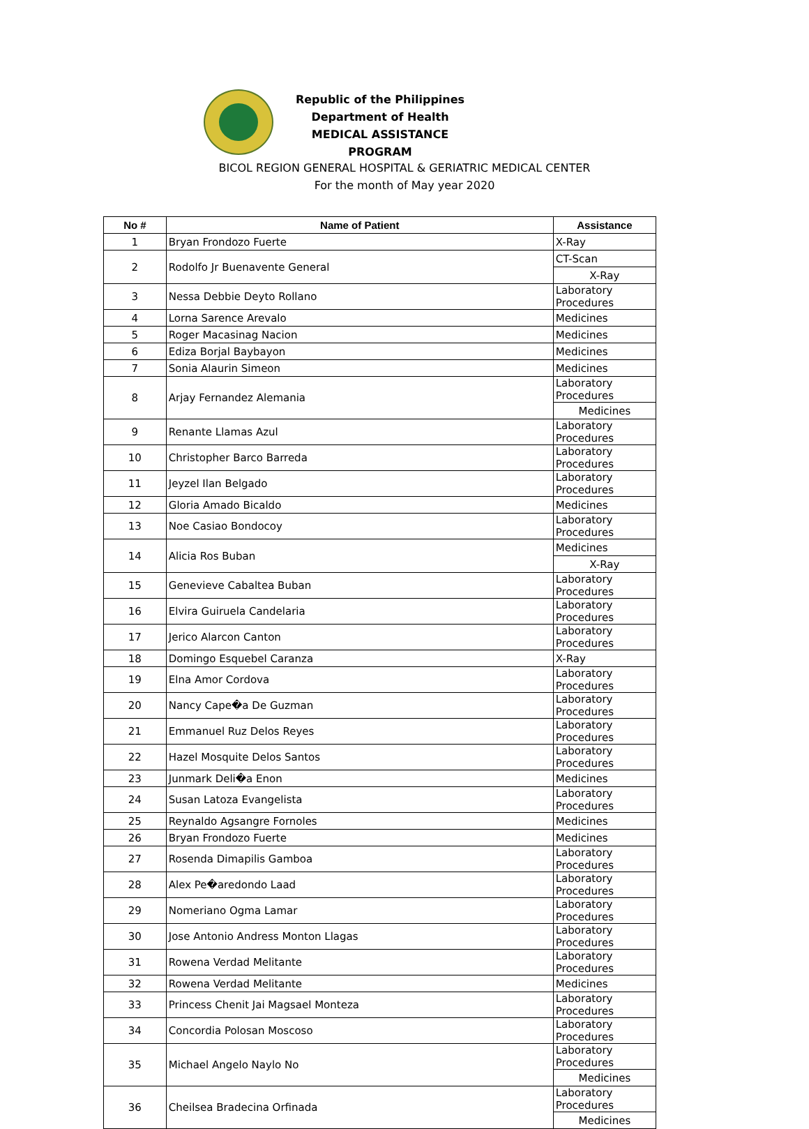Republic of the Philippines
Department of Health
MEDICAL ASSISTANCE PROGRAM
BICOL REGION GENERAL HOSPITAL & GERIATRIC MEDICAL CENTER
For the month of May year 2020
| No # | Name of Patient | Assistance |
| --- | --- | --- |
| 1 | Bryan Frondozo Fuerte | X-Ray |
| 2 | Rodolfo Jr Buenavente General | CT-Scan |
| | | X-Ray |
| 3 | Nessa Debbie Deyto Rollano | Laboratory Procedures |
| 4 | Lorna Sarence Arevalo | Medicines |
| 5 | Roger Macasinag Nacion | Medicines |
| 6 | Ediza Borjal Baybayon | Medicines |
| 7 | Sonia Alaurin Simeon | Medicines |
| 8 | Arjay Fernandez Alemania | Laboratory Procedures |
| | | Medicines |
| 9 | Renante Llamas Azul | Laboratory Procedures |
| 10 | Christopher Barco Barreda | Laboratory Procedures |
| 11 | Jeyzel Ilan Belgado | Laboratory Procedures |
| 12 | Gloria Amado Bicaldo | Medicines |
| 13 | Noe Casiao Bondocoy | Laboratory Procedures |
| 14 | Alicia Ros Buban | Medicines |
| | | X-Ray |
| 15 | Genevieve Cabaltea Buban | Laboratory Procedures |
| 16 | Elvira Guiruela Candelaria | Laboratory Procedures |
| 17 | Jerico Alarcon Canton | Laboratory Procedures |
| 18 | Domingo Esquebel Caranza | X-Ray |
| 19 | Elna Amor Cordova | Laboratory Procedures |
| 20 | Nancy Cape�a De Guzman | Laboratory Procedures |
| 21 | Emmanuel Ruz Delos Reyes | Laboratory Procedures |
| 22 | Hazel Mosquite Delos Santos | Laboratory Procedures |
| 23 | Junmark Deli�a Enon | Medicines |
| 24 | Susan Latoza Evangelista | Laboratory Procedures |
| 25 | Reynaldo Agsangre Fornoles | Medicines |
| 26 | Bryan Frondozo Fuerte | Medicines |
| 27 | Rosenda Dimapilis Gamboa | Laboratory Procedures |
| 28 | Alex Pe�aredondo Laad | Laboratory Procedures |
| 29 | Nomeriano Ogma Lamar | Laboratory Procedures |
| 30 | Jose Antonio Andress Monton Llagas | Laboratory Procedures |
| 31 | Rowena Verdad Melitante | Laboratory Procedures |
| 32 | Rowena Verdad Melitante | Medicines |
| 33 | Princess Chenit Jai Magsael Monteza | Laboratory Procedures |
| 34 | Concordia Polosan Moscoso | Laboratory Procedures |
| 35 | Michael Angelo Naylo No | Laboratory Procedures |
| | | Medicines |
| 36 | Cheilsea Bradecina Orfinada | Laboratory Procedures |
| | | Medicines |